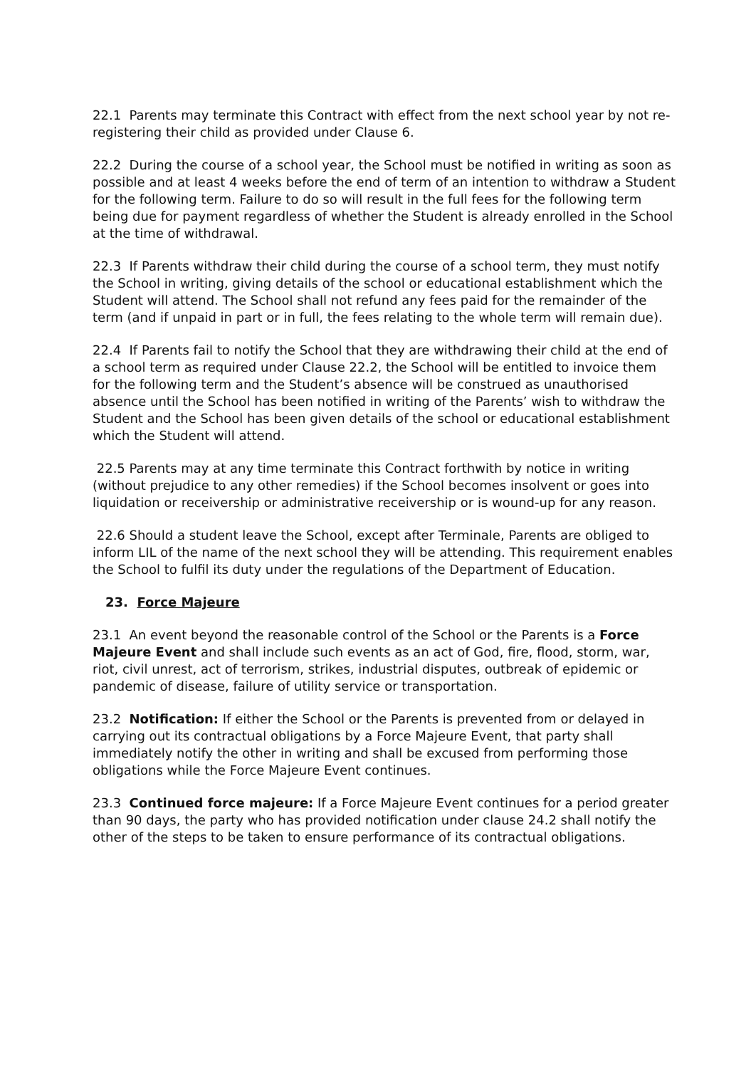22.1 Parents may terminate this Contract with effect from the next school year by not re-registering their child as provided under Clause 6.
22.2 During the course of a school year, the School must be notified in writing as soon as possible and at least 4 weeks before the end of term of an intention to withdraw a Student for the following term. Failure to do so will result in the full fees for the following term being due for payment regardless of whether the Student is already enrolled in the School at the time of withdrawal.
22.3 If Parents withdraw their child during the course of a school term, they must notify the School in writing, giving details of the school or educational establishment which the Student will attend. The School shall not refund any fees paid for the remainder of the term (and if unpaid in part or in full, the fees relating to the whole term will remain due).
22.4 If Parents fail to notify the School that they are withdrawing their child at the end of a school term as required under Clause 22.2, the School will be entitled to invoice them for the following term and the Student’s absence will be construed as unauthorised absence until the School has been notified in writing of the Parents’ wish to withdraw the Student and the School has been given details of the school or educational establishment which the Student will attend.
22.5 Parents may at any time terminate this Contract forthwith by notice in writing (without prejudice to any other remedies) if the School becomes insolvent or goes into liquidation or receivership or administrative receivership or is wound-up for any reason.
22.6 Should a student leave the School, except after Terminale, Parents are obliged to inform LIL of the name of the next school they will be attending. This requirement enables the School to fulfil its duty under the regulations of the Department of Education.
23. Force Majeure
23.1 An event beyond the reasonable control of the School or the Parents is a Force Majeure Event and shall include such events as an act of God, fire, flood, storm, war, riot, civil unrest, act of terrorism, strikes, industrial disputes, outbreak of epidemic or pandemic of disease, failure of utility service or transportation.
23.2 Notification: If either the School or the Parents is prevented from or delayed in carrying out its contractual obligations by a Force Majeure Event, that party shall immediately notify the other in writing and shall be excused from performing those obligations while the Force Majeure Event continues.
23.3 Continued force majeure: If a Force Majeure Event continues for a period greater than 90 days, the party who has provided notification under clause 24.2 shall notify the other of the steps to be taken to ensure performance of its contractual obligations.